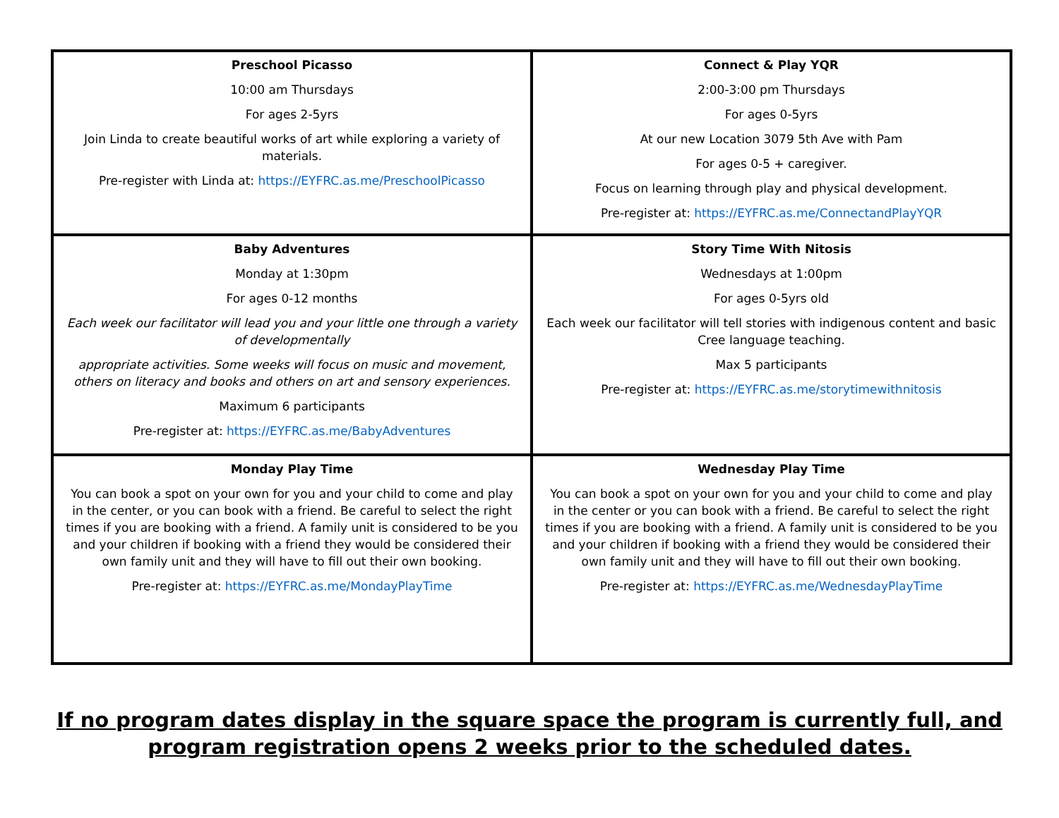| Preschool Picasso 10:00 am Thursdays For ages 2-5yrs Join Linda to create beautiful works of art while exploring a variety of materials. Pre-register with Linda at: https://EYFRC.as.me/PreschoolPicasso | Connect & Play YQR 2:00-3:00 pm Thursdays For ages 0-5yrs At our new Location 3079 5th Ave with Pam For ages 0-5 + caregiver. Focus on learning through play and physical development. Pre-register at: https://EYFRC.as.me/ConnectandPlayYQR |
| Baby Adventures Monday at 1:30pm For ages 0-12 months Each week our facilitator will lead you and your little one through a variety of developmentally appropriate activities. Some weeks will focus on music and movement, others on literacy and books and others on art and sensory experiences. Maximum 6 participants Pre-register at: https://EYFRC.as.me/BabyAdventures | Story Time With Nitosis Wednesdays at 1:00pm For ages 0-5yrs old Each week our facilitator will tell stories with indigenous content and basic Cree language teaching. Max 5 participants Pre-register at: https://EYFRC.as.me/storytimewithnitosis |
| Monday Play Time You can book a spot on your own for you and your child to come and play in the center, or you can book with a friend. Be careful to select the right times if you are booking with a friend. A family unit is considered to be you and your children if booking with a friend they would be considered their own family unit and they will have to fill out their own booking. Pre-register at: https://EYFRC.as.me/MondayPlayTime | Wednesday Play Time You can book a spot on your own for you and your child to come and play in the center or you can book with a friend. Be careful to select the right times if you are booking with a friend. A family unit is considered to be you and your children if booking with a friend they would be considered their own family unit and they will have to fill out their own booking. Pre-register at: https://EYFRC.as.me/WednesdayPlayTime |
If no program dates display in the square space the program is currently full, and
program registration opens 2 weeks prior to the scheduled dates.